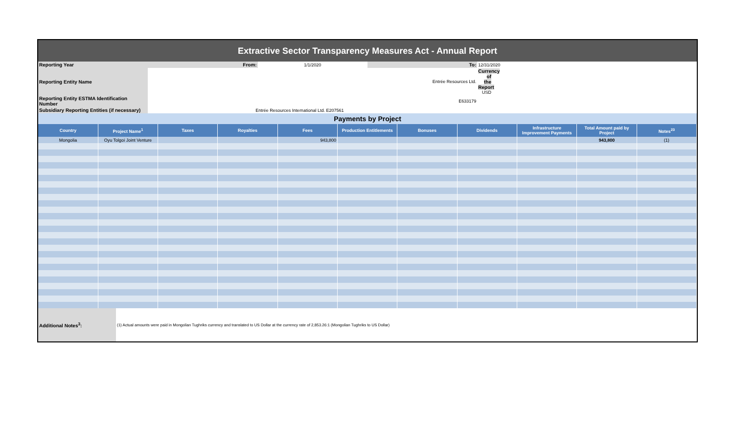| Extractive Sector Transparency Measures Act - Annual Report | | | | | |
| Reporting Year | From: | 1/1/2020 | To: | 12/31/2020 | |
| Reporting Entity Name | Entrée Resources Ltd. | | | Currency of the Report USD | |
| Reporting Entity ESTMA Identification Number | E633179 | | | | |
| Subsidiary Reporting Entities (if necessary) | Entrée Resources International Ltd. E207561 | | | | |
| Payments by Project | | | | | |
| Country | Project Name<sup>1</sup> | Taxes | Royalties | Fees | Production Entitlements | Bonuses | Dividends | Infrastructure Improvement Payments | Total Amount paid by Project | Notes<sup>23</sup> |
| --- | --- | --- | --- | --- | --- | --- | --- | --- | --- | --- |
| Mongolia | Oyu Tolgoi Joint Venture | | | 943,800 | | | | | 943,800 | (1) |
| Additional Notes<sup>3</sup>: | (1) Actual amounts were paid in Mongolian Tughriks currency and translated to US Dollar at the currency rate of 2,853.26:1 (Mongolian Tughriks to US Dollar) |